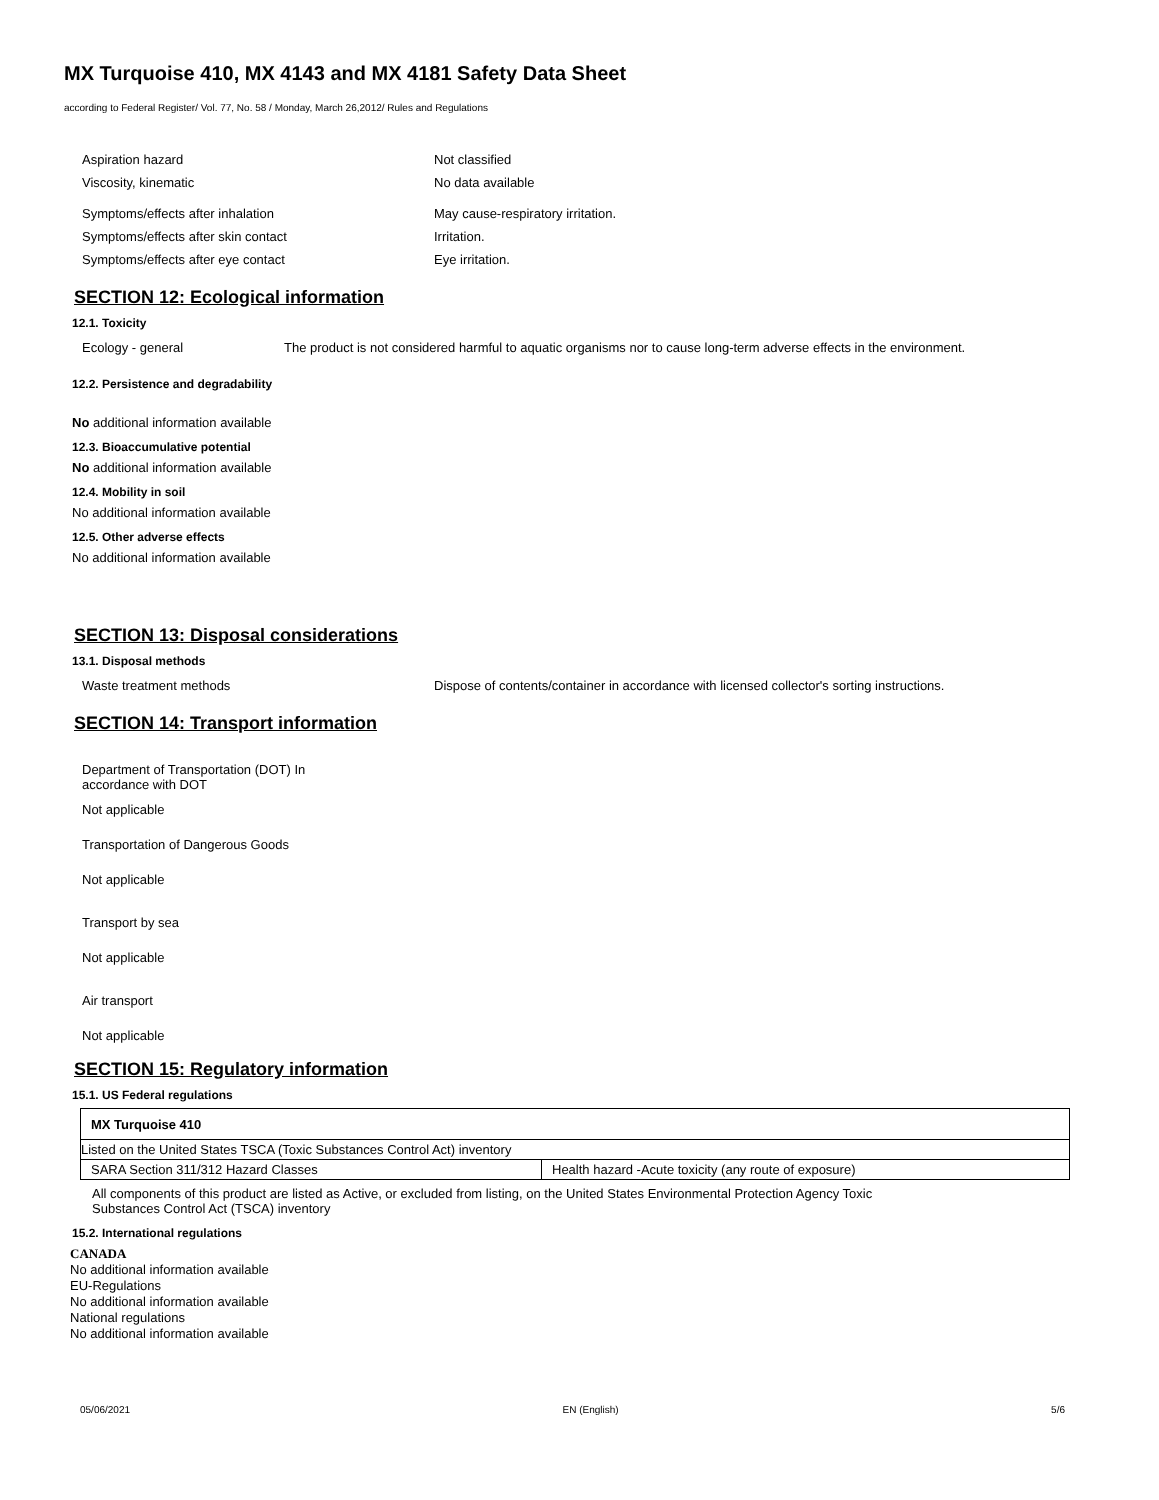MX Turquoise 410, MX 4143 and MX 4181 Safety Data Sheet
according to Federal Register/ Vol. 77, No. 58 / Monday, March 26,2012/ Rules and Regulations
Aspiration hazard Not classified
Viscosity, kinematic No data available
Symptoms/effects after inhalation May cause-respiratory irritation.
Symptoms/effects after skin contact Irritation.
Symptoms/effects after eye contact Eye irritation.
SECTION 12: Ecological information
12.1. Toxicity
Ecology - general The product is not considered harmful to aquatic organisms nor to cause long-term adverse effects in the environment.
12.2. Persistence and degradability
No additional information available
12.3. Bioaccumulative potential
No additional information available
12.4. Mobility in soil
No additional information available
12.5. Other adverse effects
No additional information available
SECTION 13: Disposal considerations
13.1. Disposal methods
Waste treatment methods Dispose of contents/container in accordance with licensed collector's sorting instructions.
SECTION 14: Transport information
Department of Transportation (DOT) In
accordance with DOT
Not applicable
Transportation of Dangerous Goods
Not applicable
Transport by sea
Not applicable
Air transport
Not applicable
SECTION 15: Regulatory information
15.1. US Federal regulations
| MX Turquoise 410 | |
| Listed on the United States TSCA (Toxic Substances Control Act) inventory | |
| SARA Section 311/312 Hazard Classes | Health hazard -Acute toxicity (any route of exposure) |
All components of this product are listed as Active, or excluded from listing, on the United States Environmental Protection Agency Toxic
Substances Control Act (TSCA) inventory
15.2. International regulations
CANADA
No additional information available
EU-Regulations
No additional information available
National regulations
No additional information available
05/06/2021 EN (English) 5/6